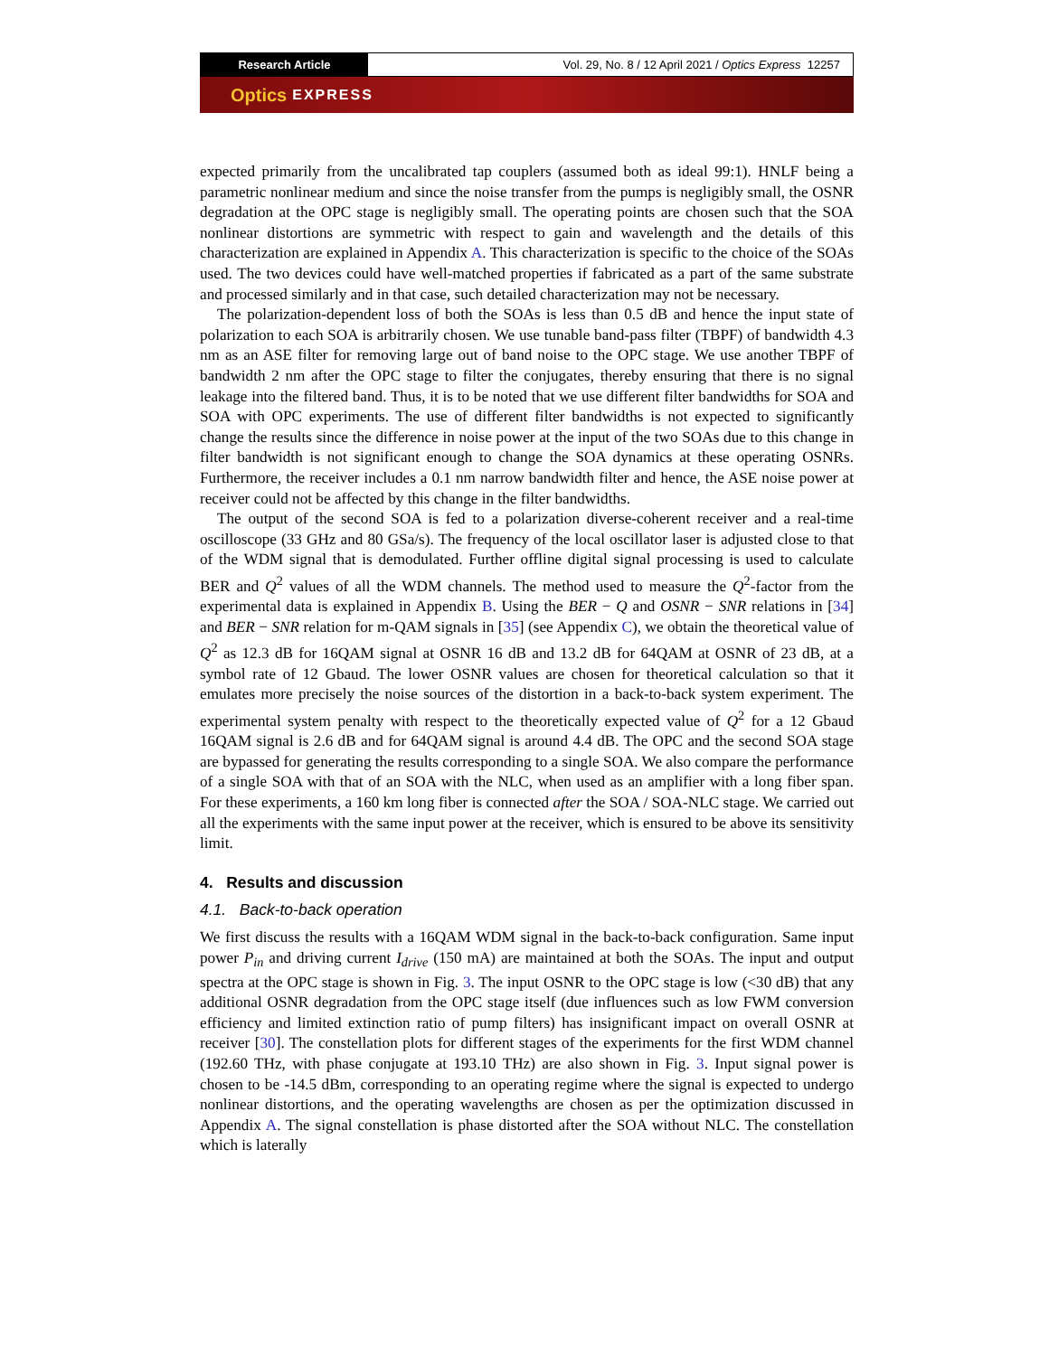Research Article Vol. 29, No. 8 / 12 April 2021 / Optics Express 12257
Optics EXPRESS
expected primarily from the uncalibrated tap couplers (assumed both as ideal 99:1). HNLF being a parametric nonlinear medium and since the noise transfer from the pumps is negligibly small, the OSNR degradation at the OPC stage is negligibly small. The operating points are chosen such that the SOA nonlinear distortions are symmetric with respect to gain and wavelength and the details of this characterization are explained in Appendix A. This characterization is specific to the choice of the SOAs used. The two devices could have well-matched properties if fabricated as a part of the same substrate and processed similarly and in that case, such detailed characterization may not be necessary.
The polarization-dependent loss of both the SOAs is less than 0.5 dB and hence the input state of polarization to each SOA is arbitrarily chosen. We use tunable band-pass filter (TBPF) of bandwidth 4.3 nm as an ASE filter for removing large out of band noise to the OPC stage. We use another TBPF of bandwidth 2 nm after the OPC stage to filter the conjugates, thereby ensuring that there is no signal leakage into the filtered band. Thus, it is to be noted that we use different filter bandwidths for SOA and SOA with OPC experiments. The use of different filter bandwidths is not expected to significantly change the results since the difference in noise power at the input of the two SOAs due to this change in filter bandwidth is not significant enough to change the SOA dynamics at these operating OSNRs. Furthermore, the receiver includes a 0.1 nm narrow bandwidth filter and hence, the ASE noise power at receiver could not be affected by this change in the filter bandwidths.
The output of the second SOA is fed to a polarization diverse-coherent receiver and a real-time oscilloscope (33 GHz and 80 GSa/s). The frequency of the local oscillator laser is adjusted close to that of the WDM signal that is demodulated. Further offline digital signal processing is used to calculate BER and Q<sup>2</sup> values of all the WDM channels. The method used to measure the Q<sup>2</sup>-factor from the experimental data is explained in Appendix B. Using the BER − Q and OSNR − SNR relations in [34] and BER − SNR relation for m-QAM signals in [35] (see Appendix C), we obtain the theoretical value of Q<sup>2</sup> as 12.3 dB for 16QAM signal at OSNR 16 dB and 13.2 dB for 64QAM at OSNR of 23 dB, at a symbol rate of 12 Gbaud. The lower OSNR values are chosen for theoretical calculation so that it emulates more precisely the noise sources of the distortion in a back-to-back system experiment. The experimental system penalty with respect to the theoretically expected value of Q<sup>2</sup> for a 12 Gbaud 16QAM signal is 2.6 dB and for 64QAM signal is around 4.4 dB. The OPC and the second SOA stage are bypassed for generating the results corresponding to a single SOA. We also compare the performance of a single SOA with that of an SOA with the NLC, when used as an amplifier with a long fiber span. For these experiments, a 160 km long fiber is connected after the SOA / SOA-NLC stage. We carried out all the experiments with the same input power at the receiver, which is ensured to be above its sensitivity limit.
4. Results and discussion
4.1. Back-to-back operation
We first discuss the results with a 16QAM WDM signal in the back-to-back configuration. Same input power P<sub>in</sub> and driving current I<sub>drive</sub> (150 mA) are maintained at both the SOAs. The input and output spectra at the OPC stage is shown in Fig. 3. The input OSNR to the OPC stage is low (<30 dB) that any additional OSNR degradation from the OPC stage itself (due influences such as low FWM conversion efficiency and limited extinction ratio of pump filters) has insignificant impact on overall OSNR at receiver [30]. The constellation plots for different stages of the experiments for the first WDM channel (192.60 THz, with phase conjugate at 193.10 THz) are also shown in Fig. 3. Input signal power is chosen to be -14.5 dBm, corresponding to an operating regime where the signal is expected to undergo nonlinear distortions, and the operating wavelengths are chosen as per the optimization discussed in Appendix A. The signal constellation is phase distorted after the SOA without NLC. The constellation which is laterally